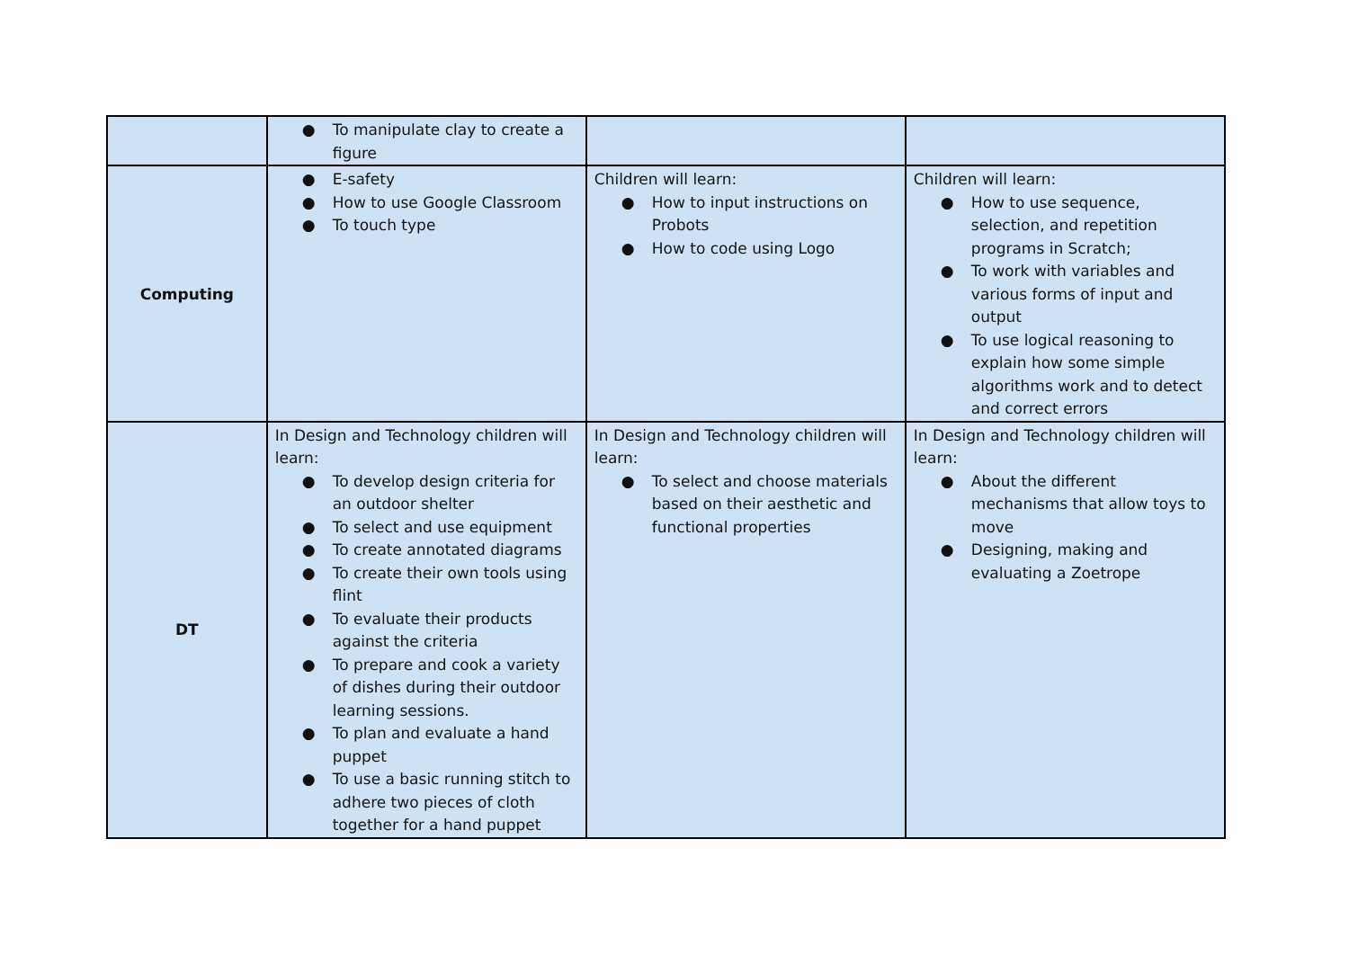| | ● To manipulate clay to create a figure | | |
| Computing | ● E-safety ● How to use Google Classroom ● To touch type | Children will learn: ● How to input instructions on Probots ● How to code using Logo | Children will learn: ● How to use sequence, selection, and repetition programs in Scratch; ● To work with variables and various forms of input and output ● To use logical reasoning to explain how some simple algorithms work and to detect and correct errors |
| DT | In Design and Technology children will learn: ● To develop design criteria for an outdoor shelter ● To select and use equipment ● To create annotated diagrams ● To create their own tools using flint ● To evaluate their products against the criteria ● To prepare and cook a variety of dishes during their outdoor learning sessions. ● To plan and evaluate a hand puppet ● To use a basic running stitch to adhere two pieces of cloth together for a hand puppet | In Design and Technology children will learn: ● To select and choose materials based on their aesthetic and functional properties | In Design and Technology children will learn: ● About the different mechanisms that allow toys to move ● Designing, making and evaluating a Zoetrope |